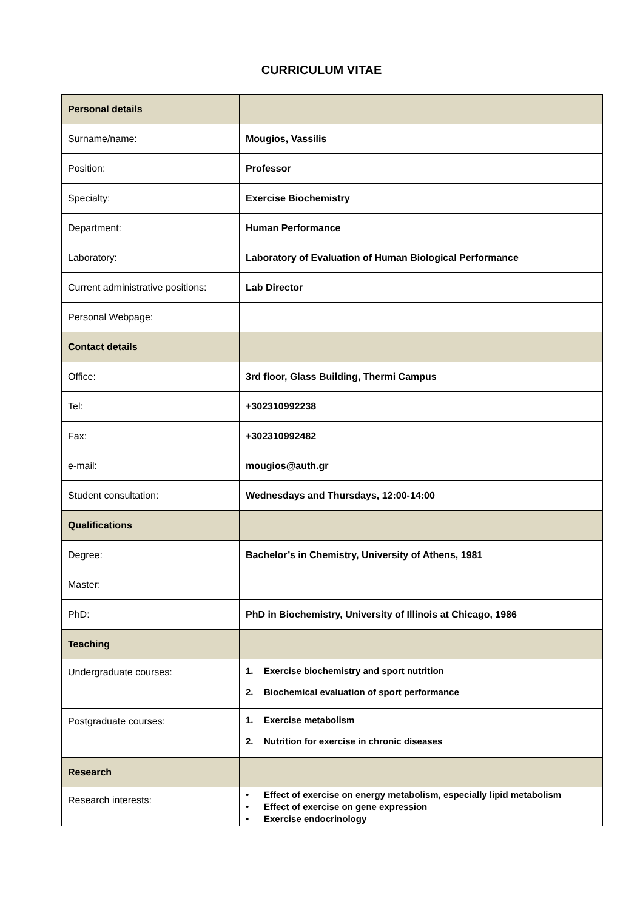CURRICULUM VITAE
| Personal details | |
| Surname/name: | Mougios, Vassilis |
| Position: | Professor |
| Specialty: | Exercise Biochemistry |
| Department: | Human Performance |
| Laboratory: | Laboratory of Evaluation of Human Biological Performance |
| Current administrative positions: | Lab Director |
| Personal Webpage: | |
| Contact details | |
| Office: | 3rd floor, Glass Building, Thermi Campus |
| Tel: | +302310992238 |
| Fax: | +302310992482 |
| e-mail: | mougios@auth.gr |
| Student consultation: | Wednesdays and Thursdays, 12:00-14:00 |
| Qualifications | |
| Degree: | Bachelor’s in Chemistry, University of Athens, 1981 |
| Master: | |
| PhD: | PhD in Biochemistry, University of Illinois at Chicago, 1986 |
| Teaching | |
| Undergraduate courses: | 1. Exercise biochemistry and sport nutrition 2. Biochemical evaluation of sport performance |
| Postgraduate courses: | 1. Exercise metabolism 2. Nutrition for exercise in chronic diseases |
| Research | |
| Research interests: | • Effect of exercise on energy metabolism, especially lipid metabolism • Effect of exercise on gene expression • Exercise endocrinology |